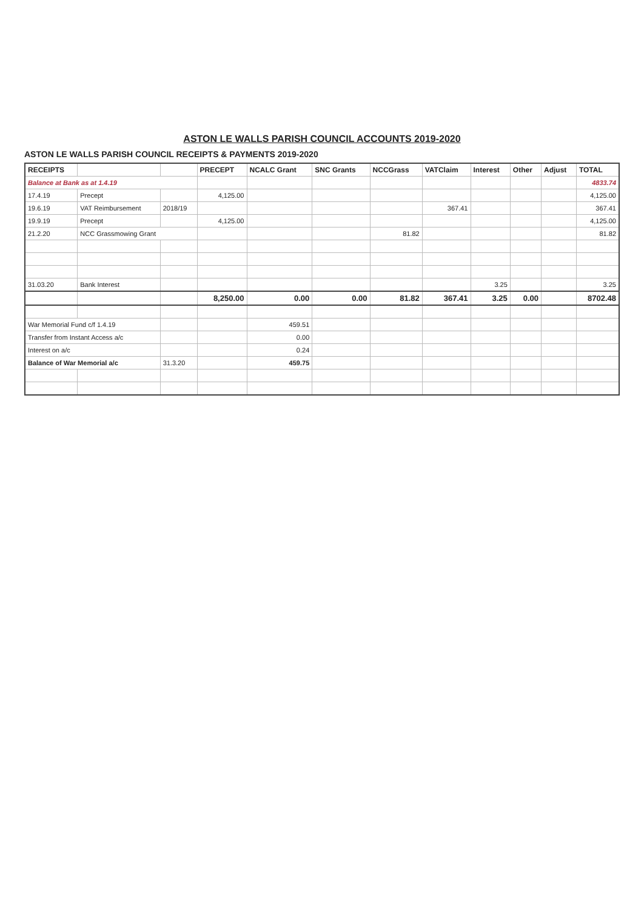ASTON LE WALLS PARISH COUNCIL ACCOUNTS 2019-2020
ASTON LE WALLS PARISH COUNCIL RECEIPTS & PAYMENTS 2019-2020
| RECEIPTS | | | PRECEPT | NCALC Grant | SNC Grants | NCCGrass | VATClaim | Interest | Other | Adjust | TOTAL |
| --- | --- | --- | --- | --- | --- | --- | --- | --- | --- | --- | --- |
| Balance at Bank as at 1.4.19 | | | | | | | | | | | 4833.74 |
| 17.4.19 | Precept | | 4,125.00 | | | | | | | | 4,125.00 |
| 19.6.19 | VAT Reimbursement | 2018/19 | | | | | 367.41 | | | | 367.41 |
| 19.9.19 | Precept | | 4,125.00 | | | | | | | | 4,125.00 |
| 21.2.20 | NCC Grassmowing Grant | | | | | 81.82 | | | | | 81.82 |
| 31.03.20 | Bank Interest | | | | | | | 3.25 | | | 3.25 |
| | | | 8,250.00 | 0.00 | 0.00 | 81.82 | 367.41 | 3.25 | 0.00 | | 8702.48 |
| War Memorial Fund c/f 1.4.19 | | | | 459.51 | | | | | | | |
| Transfer from Instant Access a/c | | | | 0.00 | | | | | | | |
| Interest on a/c | | | | 0.24 | | | | | | | |
| Balance of War Memorial a/c | | 31.3.20 | | 459.75 | | | | | | | |